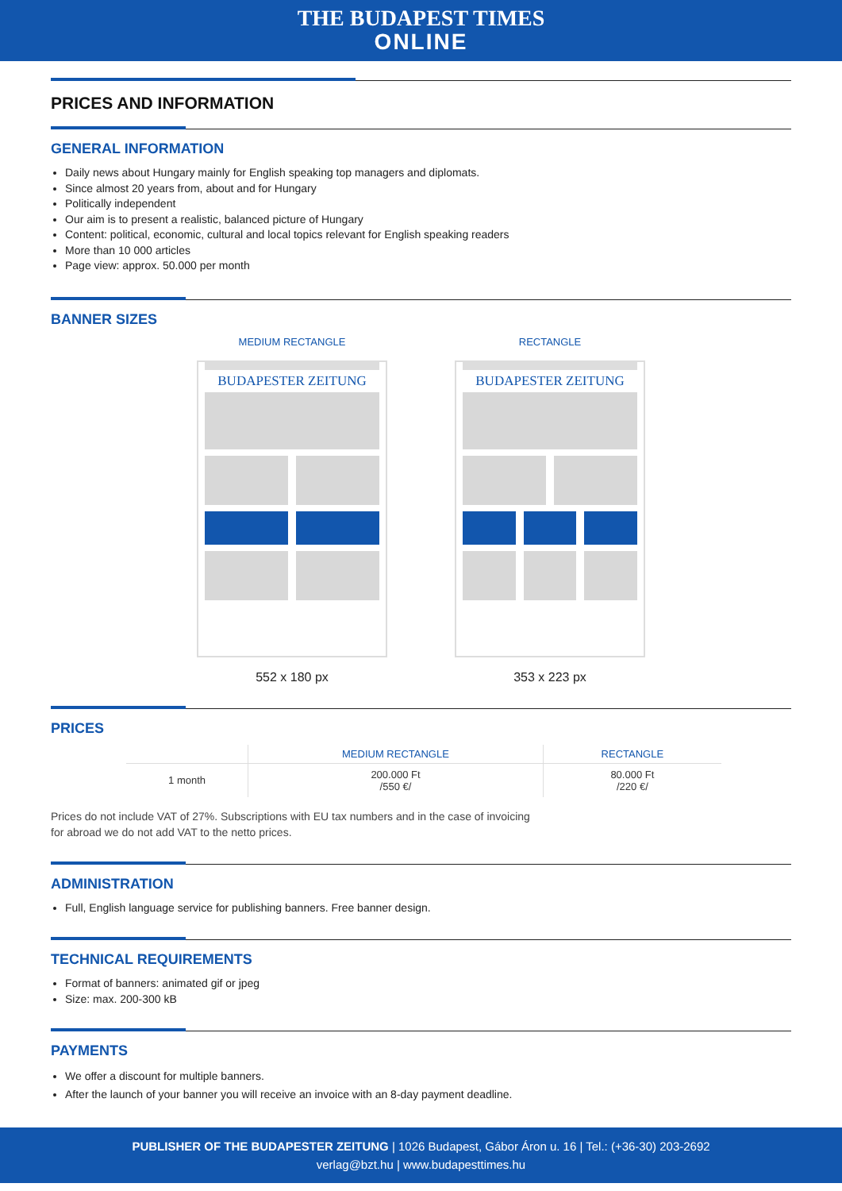THE BUDAPEST TIMES
ONLINE
PRICES AND INFORMATION
GENERAL INFORMATION
Daily news about Hungary mainly for English speaking top managers and diplomats.
Since almost 20 years from, about and for Hungary
Politically independent
Our aim is to present a realistic, balanced picture of Hungary
Content: political, economic, cultural and local topics relevant for English speaking readers
More than 10 000 articles
Page view: approx. 50.000 per month
BANNER SIZES
MEDIUM RECTANGLE
BUDAPESTER ZEITUNG
552 x 180 px
RECTANGLE
BUDAPESTER ZEITUNG
353 x 223 px
PRICES
| | MEDIUM RECTANGLE | RECTANGLE |
| --- | --- | --- |
| 1 month | 200.000 Ft /550 €/ | 80.000 Ft /220 €/ |
Prices do not include VAT of 27%. Subscriptions with EU tax numbers and in the case of invoicing
for abroad we do not add VAT to the netto prices.
ADMINISTRATION
Full, English language service for publishing banners. Free banner design.
TECHNICAL REQUIREMENTS
Format of banners: animated gif or jpeg
Size: max. 200-300 kB
PAYMENTS
We offer a discount for multiple banners.
After the launch of your banner you will receive an invoice with an 8-day payment deadline.
PUBLISHER OF THE BUDAPESTER ZEITUNG | 1026 Budapest, Gábor Áron u. 16 | Tel.: (+36-30) 203-2692
verlag@bzt.hu | www.budapesttimes.hu